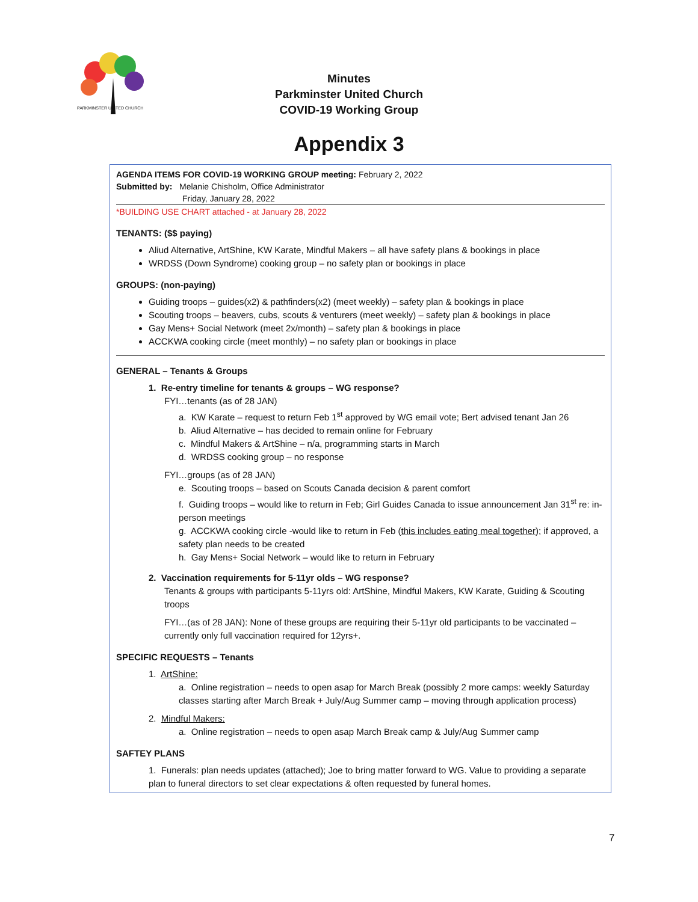PARKMINSTER UNITED CHURCH
Minutes
Parkminster United Church
COVID-19 Working Group
Appendix 3
AGENDA ITEMS FOR COVID-19 WORKING GROUP meeting: February 2, 2022
Submitted by: Melanie Chisholm, Office Administrator
Friday, January 28, 2022
*BUILDING USE CHART attached - at January 28, 2022
TENANTS: ($$ paying)
Aliud Alternative, ArtShine, KW Karate, Mindful Makers – all have safety plans & bookings in place
WRDSS (Down Syndrome) cooking group – no safety plan or bookings in place
GROUPS: (non-paying)
Guiding troops – guides(x2) & pathfinders(x2) (meet weekly) – safety plan & bookings in place
Scouting troops – beavers, cubs, scouts & venturers (meet weekly) – safety plan & bookings in place
Gay Mens+ Social Network (meet 2x/month) – safety plan & bookings in place
ACCKWA cooking circle (meet monthly) – no safety plan or bookings in place
GENERAL – Tenants & Groups
1. Re-entry timeline for tenants & groups – WG response?
FYI…tenants (as of 28 JAN)
a. KW Karate – request to return Feb 1<sup>st</sup> approved by WG email vote; Bert advised tenant Jan 26
b. Aliud Alternative – has decided to remain online for February
c. Mindful Makers & ArtShine – n/a, programming starts in March
d. WRDSS cooking group – no response
FYI…groups (as of 28 JAN)
e. Scouting troops – based on Scouts Canada decision & parent comfort
f. Guiding troops – would like to return in Feb; Girl Guides Canada to issue announcement Jan 31<sup>st</sup> re: in-person meetings
g. ACCKWA cooking circle -would like to return in Feb (this includes eating meal together); if approved, a safety plan needs to be created
h. Gay Mens+ Social Network – would like to return in February
2. Vaccination requirements for 5-11yr olds – WG response?
Tenants & groups with participants 5-11yrs old: ArtShine, Mindful Makers, KW Karate, Guiding & Scouting troops
FYI…(as of 28 JAN): None of these groups are requiring their 5-11yr old participants to be vaccinated – currently only full vaccination required for 12yrs+.
SPECIFIC REQUESTS – Tenants
1. ArtShine:
a. Online registration – needs to open asap for March Break (possibly 2 more camps: weekly Saturday classes starting after March Break + July/Aug Summer camp – moving through application process)
2. Mindful Makers:
a. Online registration – needs to open asap March Break camp & July/Aug Summer camp
SAFTEY PLANS
1. Funerals: plan needs updates (attached); Joe to bring matter forward to WG. Value to providing a separate plan to funeral directors to set clear expectations & often requested by funeral homes.
7